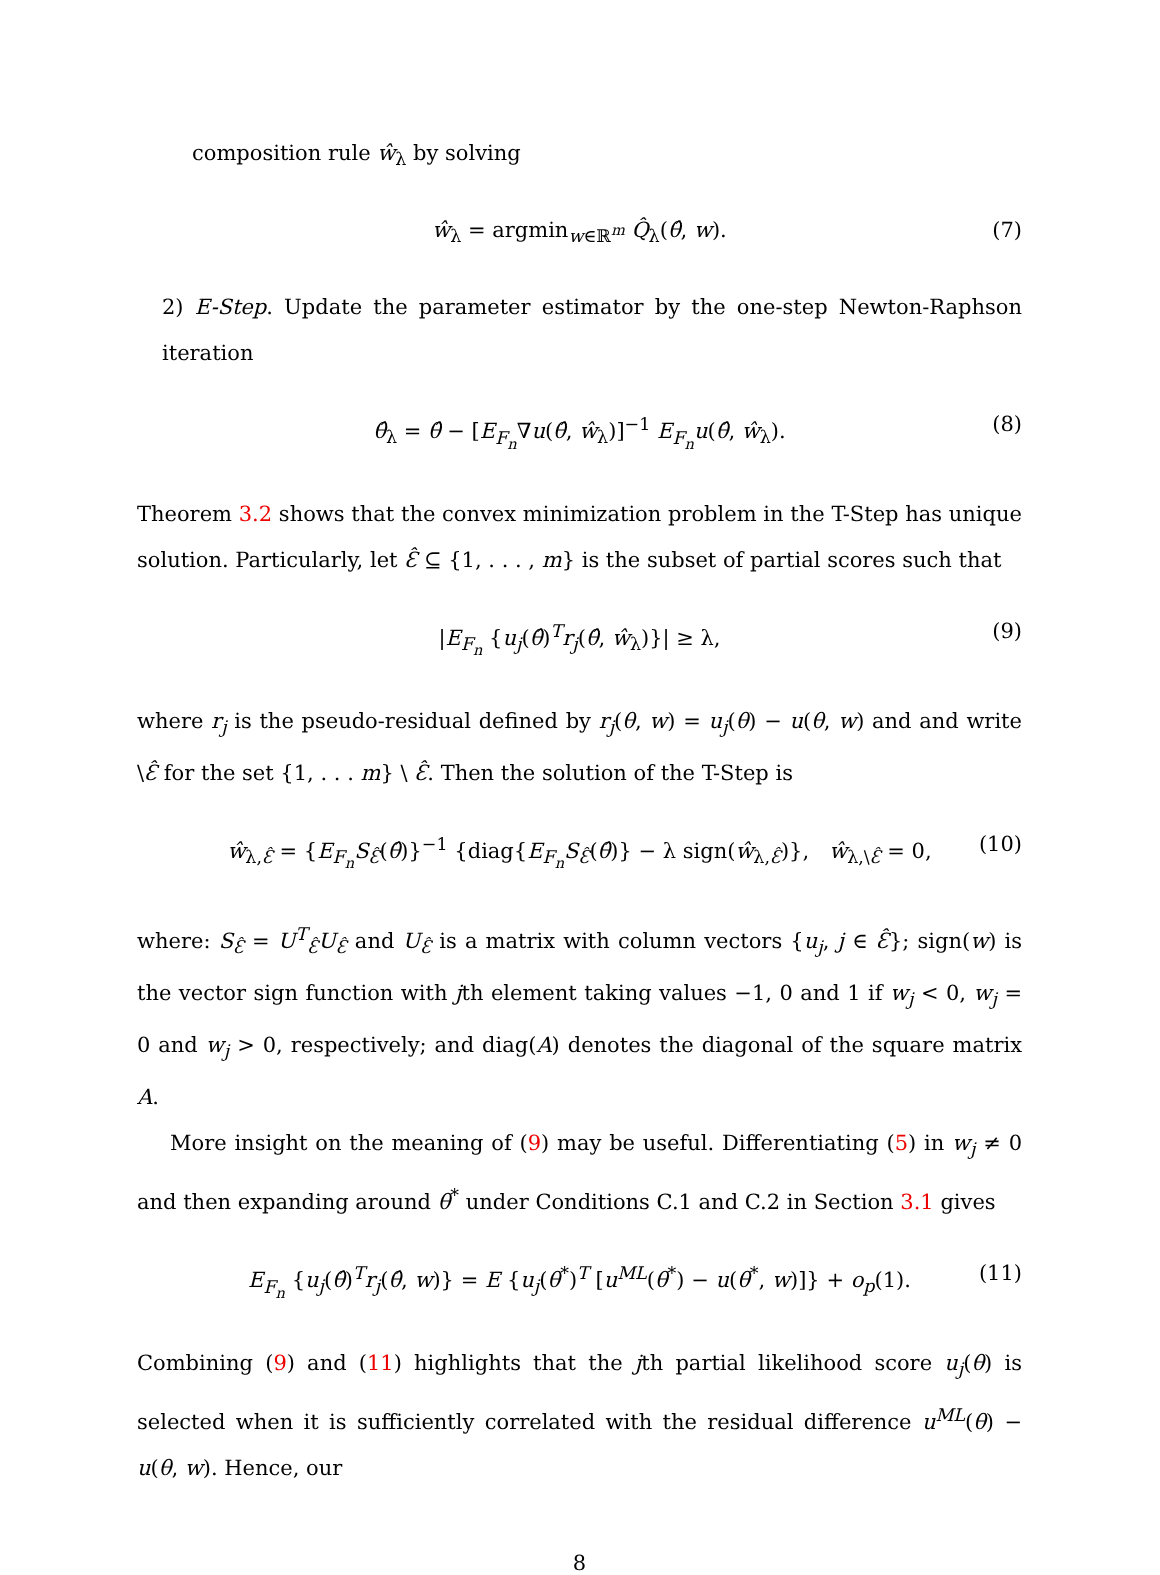composition rule ŵ<sub>λ</sub> by solving
ŵ<sub>λ</sub> = argmin<sub>w∈ℝ<sup>m</sup></sub> Q̂<sub>λ</sub>(θ̂, w). (7)
2) E-Step. Update the parameter estimator by the one-step Newton-Raphson iteration
θ̂<sub>λ</sub> = θ̂ − [E<sub>F<sub>n</sub></sub>∇u(θ̂, ŵ<sub>λ</sub>)]<sup>−1</sup> E<sub>F<sub>n</sub></sub>u(θ̂, ŵ<sub>λ</sub>). (8)
Theorem 3.2 shows that the convex minimization problem in the T-Step has unique solution. Particularly, let Ɛ̂ ⊆ {1, . . . , m} is the subset of partial scores such that
|E<sub>F<sub>n</sub></sub> {u<sub>j</sub>(θ̂)<sup>T</sup>r<sub>j</sub>(θ̂, ŵ<sub>λ</sub>)}| ≥ λ, (9)
where r<sub>j</sub> is the pseudo-residual defined by r<sub>j</sub>(θ, w) = u<sub>j</sub>(θ) − u(θ, w) and and write \Ɛ̂ for the set {1, . . . m} \ Ɛ̂. Then the solution of the T-Step is
ŵ<sub>λ,Ɛ̂</sub> = {E<sub>F<sub>n</sub></sub>S<sub>Ɛ̂</sub>(θ̂)}<sup>−1</sup> {diag{E<sub>F<sub>n</sub></sub>S<sub>Ɛ̂</sub>(θ̂)} − λ sign(ŵ<sub>λ,Ɛ̂</sub>)}, ŵ<sub>λ,\Ɛ̂</sub> = 0, (10)
where: S<sub>Ɛ̂</sub> = U<sup>T</sup><sub>Ɛ̂</sub>U<sub>Ɛ̂</sub> and U<sub>Ɛ̂</sub> is a matrix with column vectors {u<sub>j</sub>, j ∈ Ɛ̂}; sign(w) is the vector sign function with jth element taking values −1, 0 and 1 if w<sub>j</sub> < 0, w<sub>j</sub> = 0 and w<sub>j</sub> > 0, respectively; and diag(A) denotes the diagonal of the square matrix A.
More insight on the meaning of (9) may be useful. Differentiating (5) in w<sub>j</sub> ≠ 0 and then expanding around θ<sup>*</sup> under Conditions C.1 and C.2 in Section 3.1 gives
E<sub>F<sub>n</sub></sub> {u<sub>j</sub>(θ̂)<sup>T</sup>r<sub>j</sub>(θ̂, w)} = E {u<sub>j</sub>(θ<sup>*</sup>)<sup>T</sup> [u<sup>ML</sup>(θ<sup>*</sup>) − u(θ<sup>*</sup>, w)]} + o<sub>p</sub>(1). (11)
Combining (9) and (11) highlights that the jth partial likelihood score u<sub>j</sub>(θ) is selected when it is sufficiently correlated with the residual difference u<sup>ML</sup>(θ) − u(θ, w). Hence, our
8